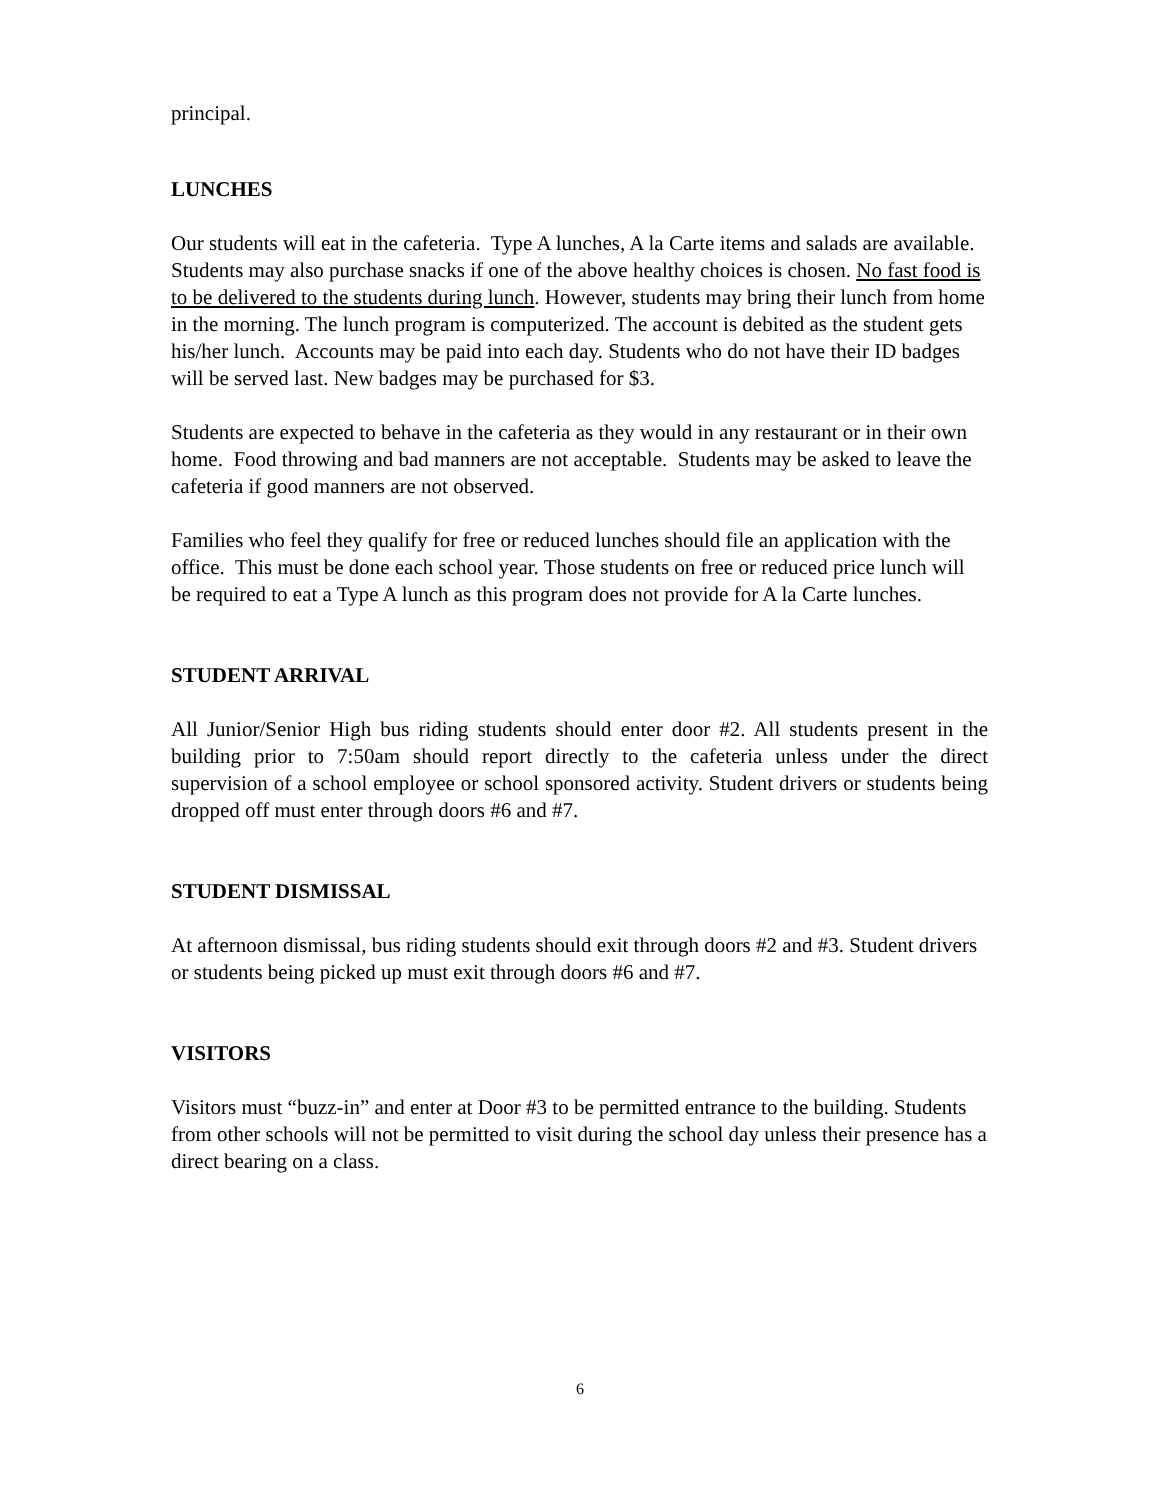principal.
LUNCHES
Our students will eat in the cafeteria. Type A lunches, A la Carte items and salads are available. Students may also purchase snacks if one of the above healthy choices is chosen. No fast food is to be delivered to the students during lunch. However, students may bring their lunch from home in the morning. The lunch program is computerized. The account is debited as the student gets his/her lunch. Accounts may be paid into each day. Students who do not have their ID badges will be served last. New badges may be purchased for $3.
Students are expected to behave in the cafeteria as they would in any restaurant or in their own home. Food throwing and bad manners are not acceptable. Students may be asked to leave the cafeteria if good manners are not observed.
Families who feel they qualify for free or reduced lunches should file an application with the office. This must be done each school year. Those students on free or reduced price lunch will be required to eat a Type A lunch as this program does not provide for A la Carte lunches.
STUDENT ARRIVAL
All Junior/Senior High bus riding students should enter door #2. All students present in the building prior to 7:50am should report directly to the cafeteria unless under the direct supervision of a school employee or school sponsored activity. Student drivers or students being dropped off must enter through doors #6 and #7.
STUDENT DISMISSAL
At afternoon dismissal, bus riding students should exit through doors #2 and #3. Student drivers or students being picked up must exit through doors #6 and #7.
VISITORS
Visitors must “buzz-in” and enter at Door #3 to be permitted entrance to the building. Students from other schools will not be permitted to visit during the school day unless their presence has a direct bearing on a class.
6